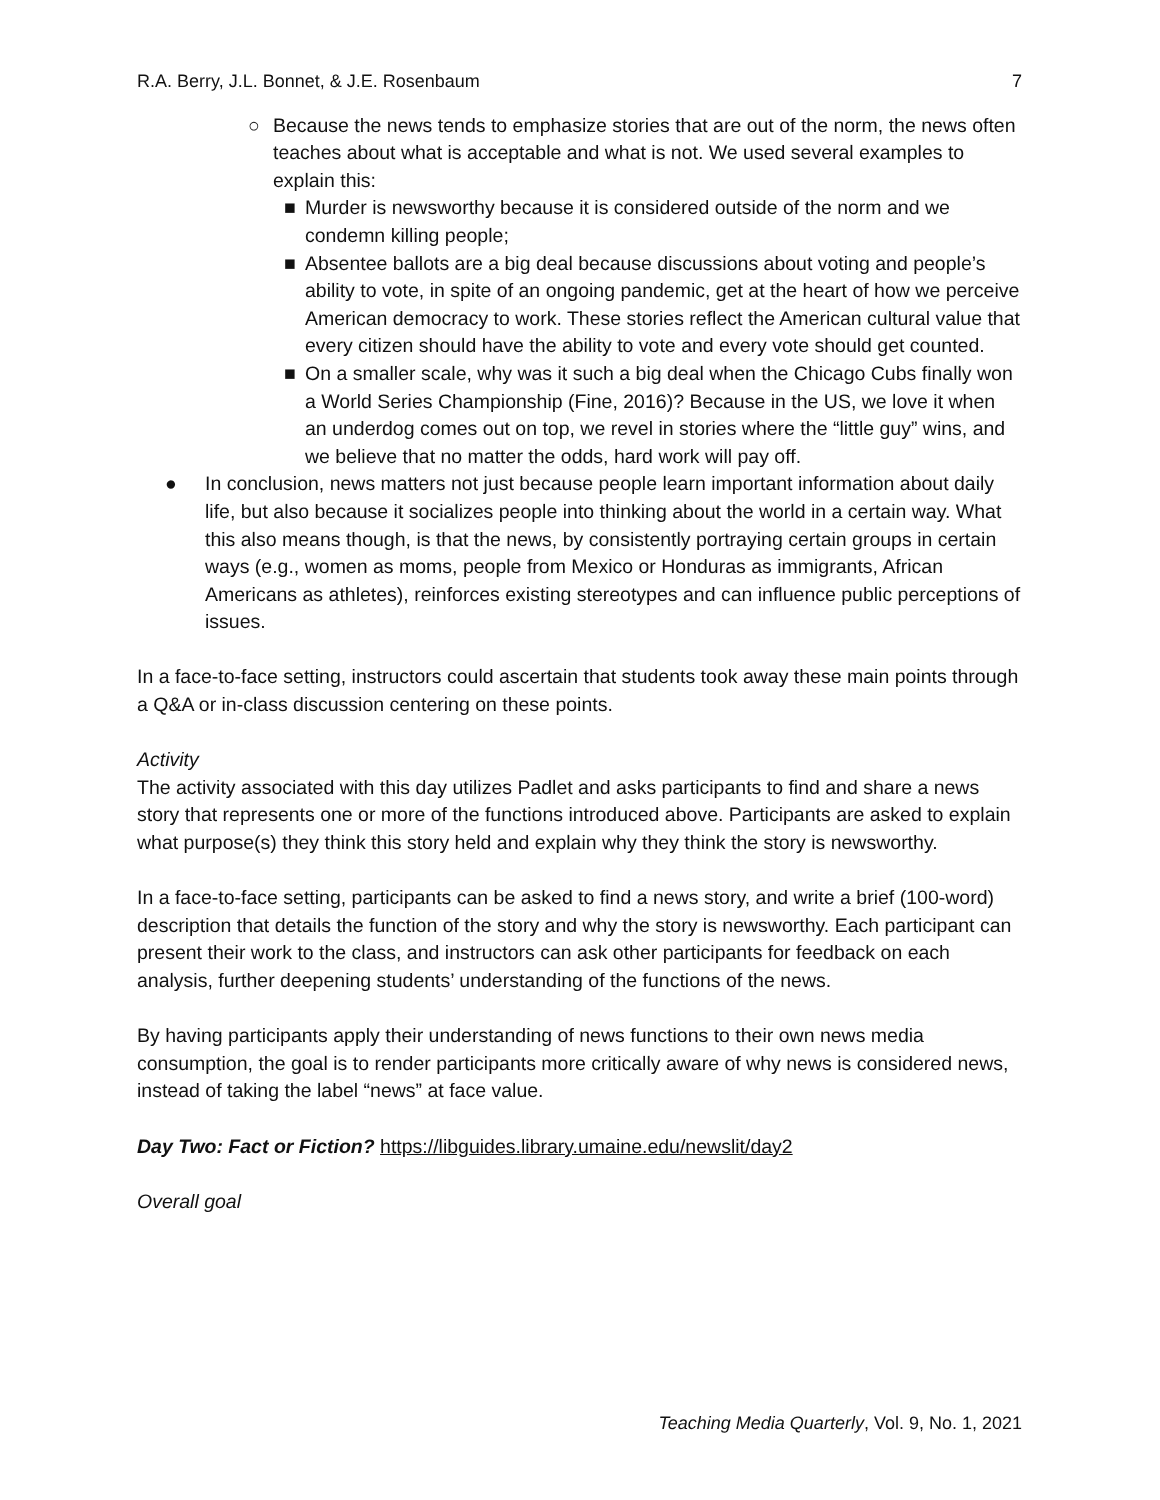R.A. Berry, J.L. Bonnet, & J.E. Rosenbaum 7
○ Because the news tends to emphasize stories that are out of the norm, the news often teaches about what is acceptable and what is not. We used several examples to explain this:
■ Murder is newsworthy because it is considered outside of the norm and we condemn killing people;
■ Absentee ballots are a big deal because discussions about voting and people’s ability to vote, in spite of an ongoing pandemic, get at the heart of how we perceive American democracy to work. These stories reflect the American cultural value that every citizen should have the ability to vote and every vote should get counted.
■ On a smaller scale, why was it such a big deal when the Chicago Cubs finally won a World Series Championship (Fine, 2016)? Because in the US, we love it when an underdog comes out on top, we revel in stories where the “little guy” wins, and we believe that no matter the odds, hard work will pay off.
● In conclusion, news matters not just because people learn important information about daily life, but also because it socializes people into thinking about the world in a certain way. What this also means though, is that the news, by consistently portraying certain groups in certain ways (e.g., women as moms, people from Mexico or Honduras as immigrants, African Americans as athletes), reinforces existing stereotypes and can influence public perceptions of issues.
In a face-to-face setting, instructors could ascertain that students took away these main points through a Q&A or in-class discussion centering on these points.
Activity
The activity associated with this day utilizes Padlet and asks participants to find and share a news story that represents one or more of the functions introduced above. Participants are asked to explain what purpose(s) they think this story held and explain why they think the story is newsworthy.
In a face-to-face setting, participants can be asked to find a news story, and write a brief (100-word) description that details the function of the story and why the story is newsworthy. Each participant can present their work to the class, and instructors can ask other participants for feedback on each analysis, further deepening students’ understanding of the functions of the news.
By having participants apply their understanding of news functions to their own news media consumption, the goal is to render participants more critically aware of why news is considered news, instead of taking the label “news” at face value.
Day Two: Fact or Fiction? https://libguides.library.umaine.edu/newslit/day2
Overall goal
Teaching Media Quarterly, Vol. 9, No. 1, 2021